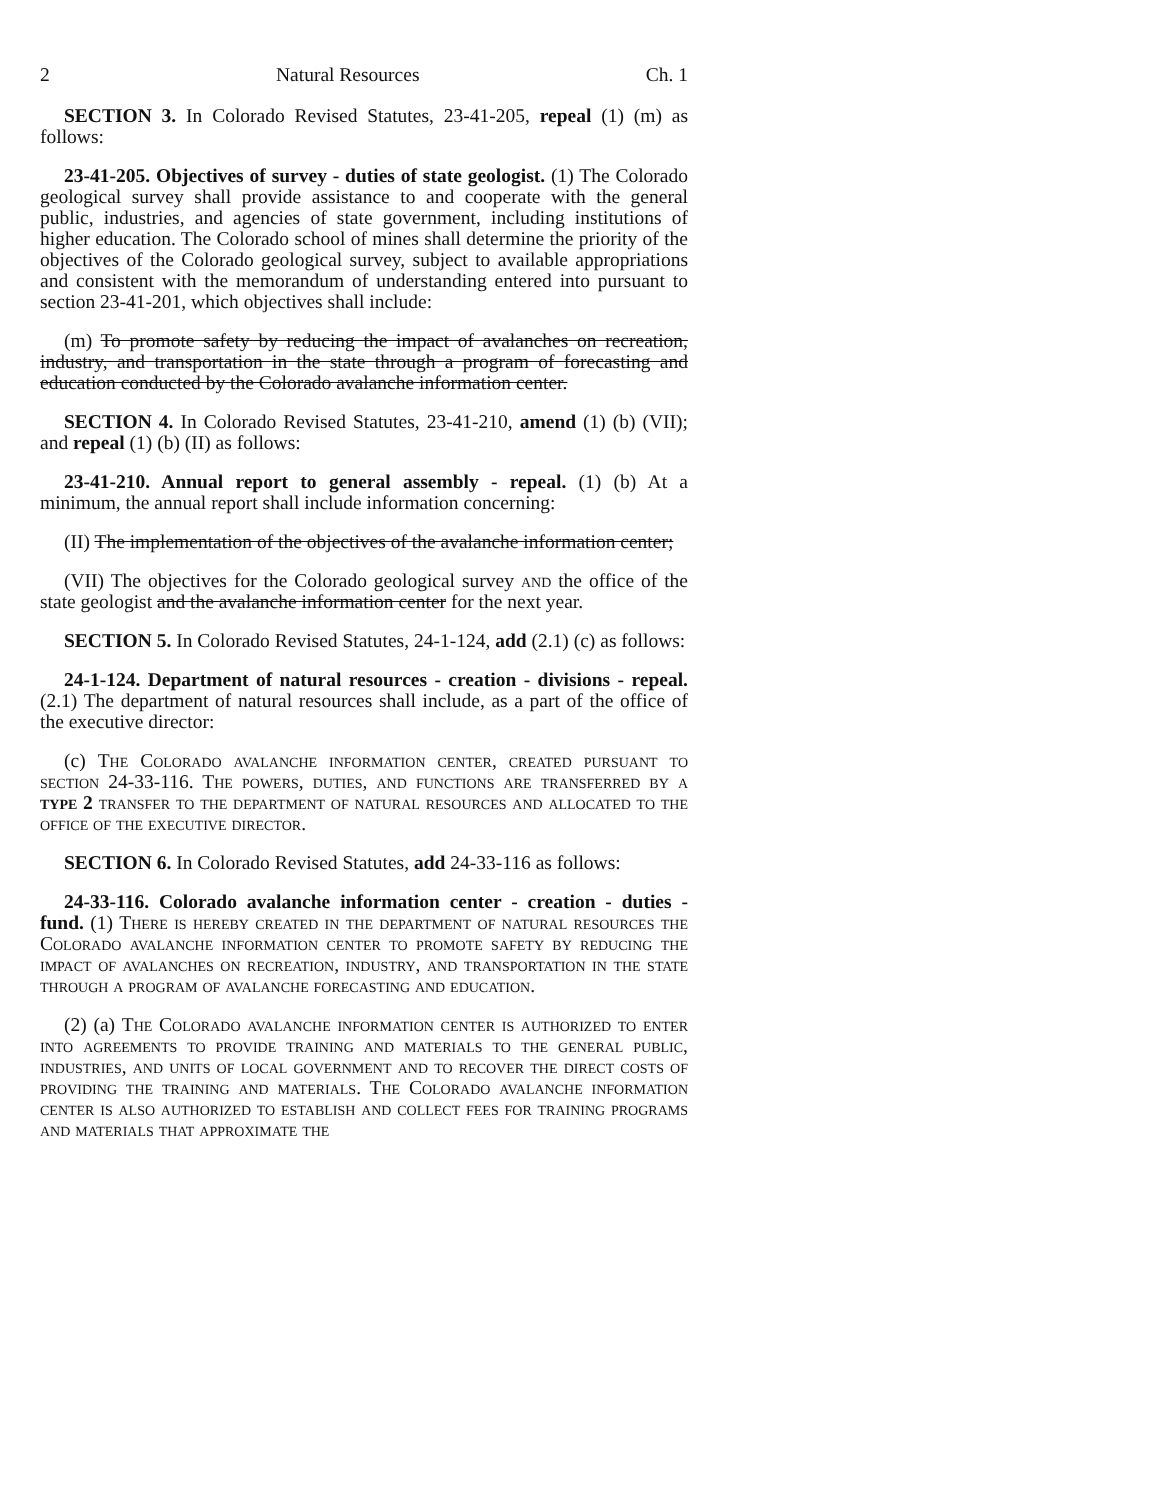2 Natural Resources Ch. 1
SECTION 3. In Colorado Revised Statutes, 23-41-205, repeal (1) (m) as follows:
23-41-205. Objectives of survey - duties of state geologist. (1) The Colorado geological survey shall provide assistance to and cooperate with the general public, industries, and agencies of state government, including institutions of higher education. The Colorado school of mines shall determine the priority of the objectives of the Colorado geological survey, subject to available appropriations and consistent with the memorandum of understanding entered into pursuant to section 23-41-201, which objectives shall include:
(m) To promote safety by reducing the impact of avalanches on recreation, industry, and transportation in the state through a program of forecasting and education conducted by the Colorado avalanche information center.
SECTION 4. In Colorado Revised Statutes, 23-41-210, amend (1) (b) (VII); and repeal (1) (b) (II) as follows:
23-41-210. Annual report to general assembly - repeal. (1) (b) At a minimum, the annual report shall include information concerning:
(II) The implementation of the objectives of the avalanche information center;
(VII) The objectives for the Colorado geological survey and the office of the state geologist and the avalanche information center for the next year.
SECTION 5. In Colorado Revised Statutes, 24-1-124, add (2.1) (c) as follows:
24-1-124. Department of natural resources - creation - divisions - repeal. (2.1) The department of natural resources shall include, as a part of the office of the executive director:
(c) The Colorado avalanche information center, created pursuant to section 24-33-116. The powers, duties, and functions are transferred by a type 2 transfer to the department of natural resources and allocated to the office of the executive director.
SECTION 6. In Colorado Revised Statutes, add 24-33-116 as follows:
24-33-116. Colorado avalanche information center - creation - duties - fund. (1) There is hereby created in the department of natural resources the Colorado avalanche information center to promote safety by reducing the impact of avalanches on recreation, industry, and transportation in the state through a program of avalanche forecasting and education.
(2) (a) The Colorado avalanche information center is authorized to enter into agreements to provide training and materials to the general public, industries, and units of local government and to recover the direct costs of providing the training and materials. The Colorado avalanche information center is also authorized to establish and collect fees for training programs and materials that approximate the